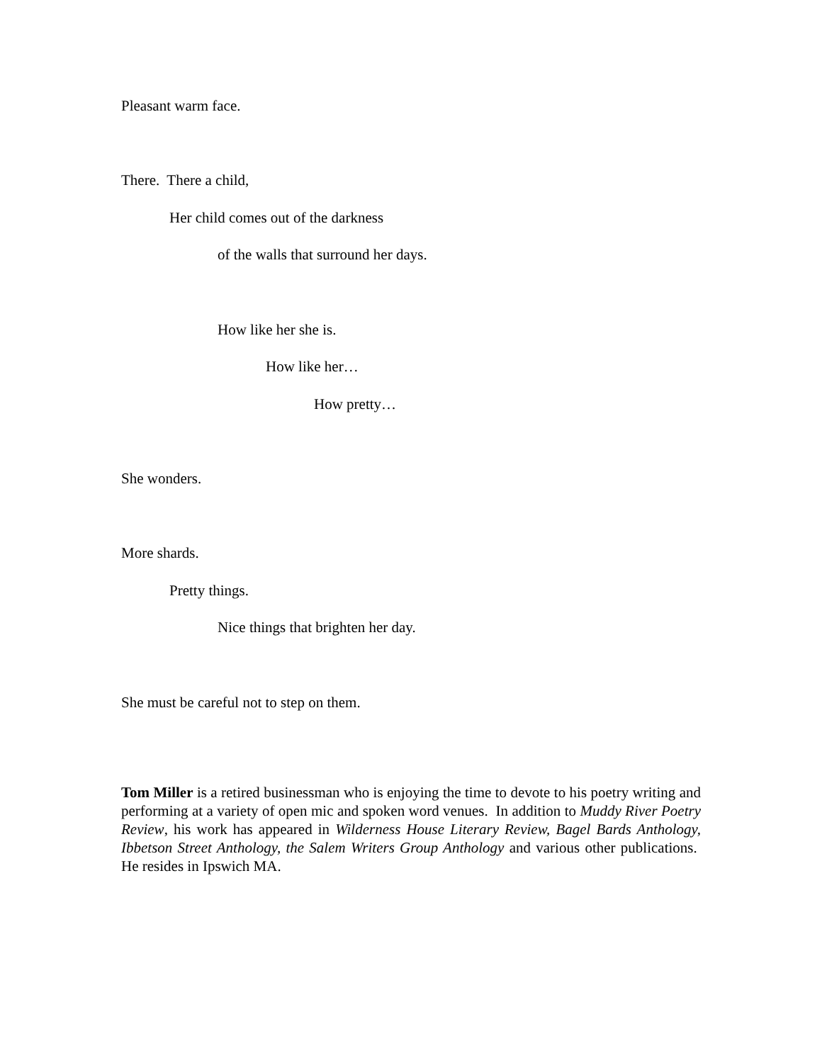Pleasant warm face.
There. There a child,
Her child comes out of the darkness
of the walls that surround her days.
How like her she is.
How like her…
How pretty…
She wonders.
More shards.
Pretty things.
Nice things that brighten her day.
She must be careful not to step on them.
Tom Miller is a retired businessman who is enjoying the time to devote to his poetry writing and performing at a variety of open mic and spoken word venues. In addition to Muddy River Poetry Review, his work has appeared in Wilderness House Literary Review, Bagel Bards Anthology, Ibbetson Street Anthology, the Salem Writers Group Anthology and various other publications. He resides in Ipswich MA.